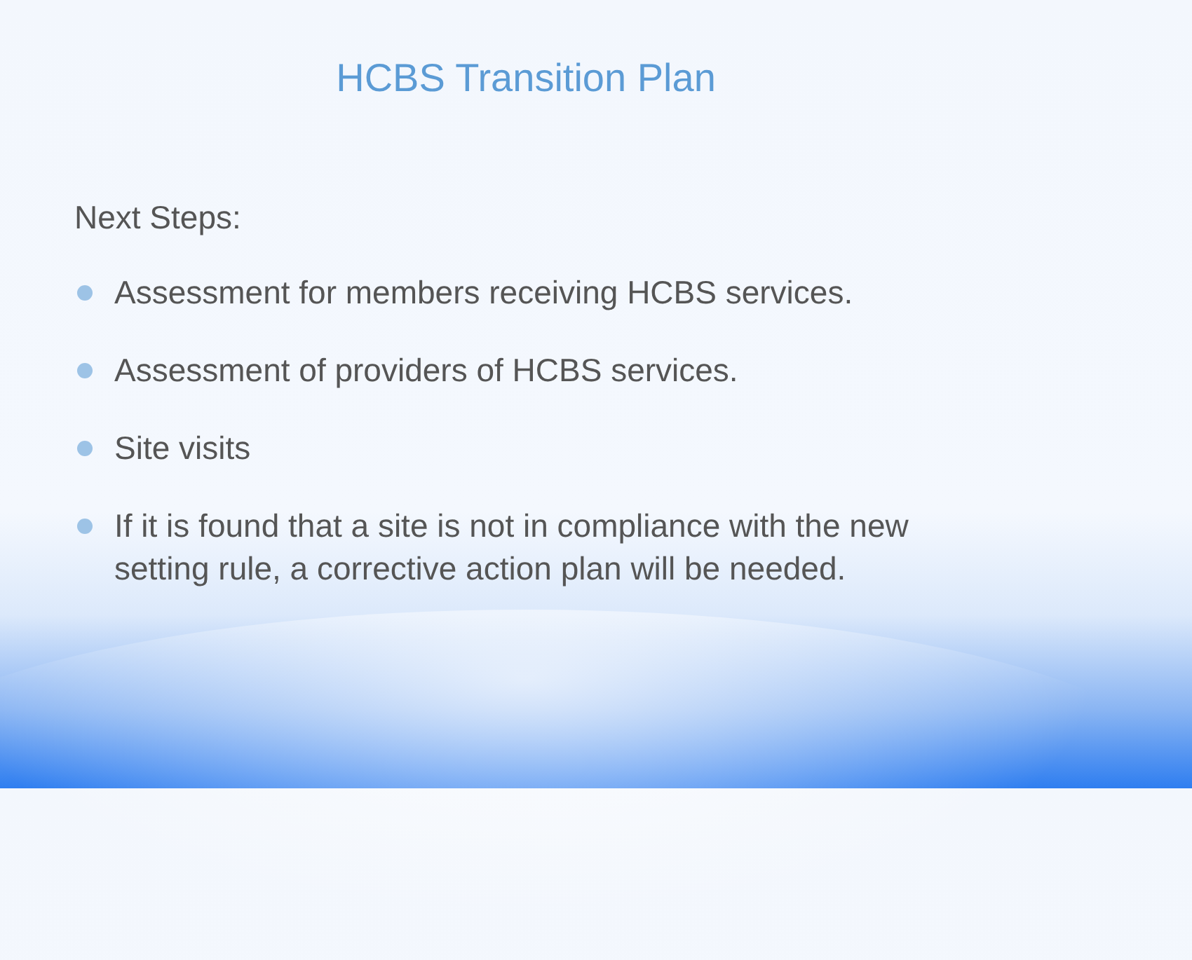HCBS Transition Plan
Next Steps:
Assessment for members receiving HCBS services.
Assessment of providers of HCBS services.
Site visits
If it is found that a site is not in compliance with the new setting rule, a corrective action plan will be needed.